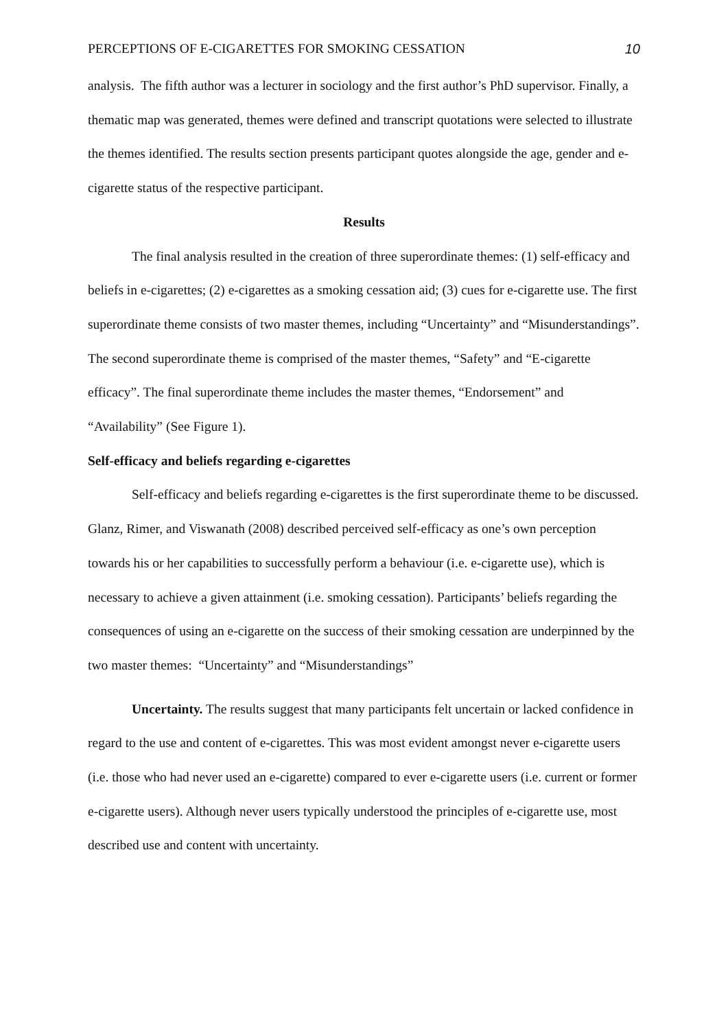PERCEPTIONS OF E-CIGARETTES FOR SMOKING CESSATION 10
analysis. The fifth author was a lecturer in sociology and the first author’s PhD supervisor. Finally, a thematic map was generated, themes were defined and transcript quotations were selected to illustrate the themes identified. The results section presents participant quotes alongside the age, gender and e-cigarette status of the respective participant.
Results
The final analysis resulted in the creation of three superordinate themes: (1) self-efficacy and beliefs in e-cigarettes; (2) e-cigarettes as a smoking cessation aid; (3) cues for e-cigarette use. The first superordinate theme consists of two master themes, including “Uncertainty” and “Misunderstandings”. The second superordinate theme is comprised of the master themes, “Safety” and “E-cigarette efficacy”. The final superordinate theme includes the master themes, “Endorsement” and “Availability” (See Figure 1).
Self-efficacy and beliefs regarding e-cigarettes
Self-efficacy and beliefs regarding e-cigarettes is the first superordinate theme to be discussed. Glanz, Rimer, and Viswanath (2008) described perceived self-efficacy as one’s own perception towards his or her capabilities to successfully perform a behaviour (i.e. e-cigarette use), which is necessary to achieve a given attainment (i.e. smoking cessation). Participants’ beliefs regarding the consequences of using an e-cigarette on the success of their smoking cessation are underpinned by the two master themes: “Uncertainty” and “Misunderstandings”
Uncertainty. The results suggest that many participants felt uncertain or lacked confidence in regard to the use and content of e-cigarettes. This was most evident amongst never e-cigarette users (i.e. those who had never used an e-cigarette) compared to ever e-cigarette users (i.e. current or former e-cigarette users). Although never users typically understood the principles of e-cigarette use, most described use and content with uncertainty.